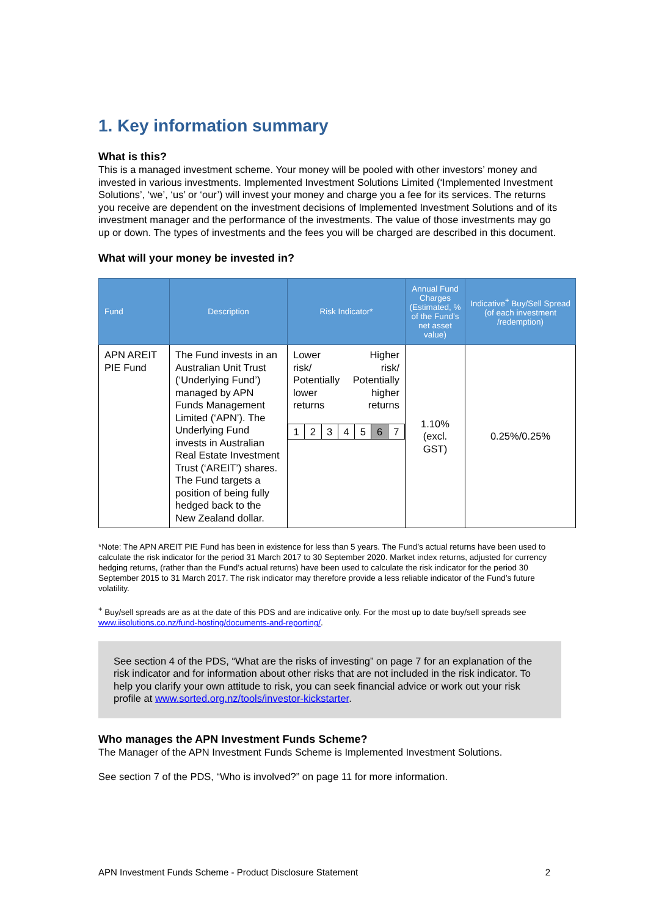1. Key information summary
What is this?
This is a managed investment scheme. Your money will be pooled with other investors’ money and invested in various investments. Implemented Investment Solutions Limited (‘Implemented Investment Solutions’, ‘we’, ‘us’ or ‘our’) will invest your money and charge you a fee for its services. The returns you receive are dependent on the investment decisions of Implemented Investment Solutions and of its investment manager and the performance of the investments. The value of those investments may go up or down. The types of investments and the fees you will be charged are described in this document.
What will your money be invested in?
| Fund | Description | Risk Indicator* | Annual Fund Charges (Estimated, % of the Fund’s net asset value) | Indicative<sup>+</sup> Buy/Sell Spread (of each investment /redemption) |
| --- | --- | --- | --- | --- |
| APN AREIT PIE Fund | The Fund invests in an Australian Unit Trust (‘Underlying Fund’) managed by APN Funds Management Limited (‘APN’). The Underlying Fund invests in Australian Real Estate Investment Trust (‘AREIT’) shares. The Fund targets a position of being fully hedged back to the New Zealand dollar. | Lower risk/ Potentially lower returns Higher risk/ Potentially higher returns / 1 / 2 / 3 / 4 / 5 / 6 / 7 / | 1.10% (excl. GST) | 0.25%/0.25% |
*Note: The APN AREIT PIE Fund has been in existence for less than 5 years. The Fund’s actual returns have been used to calculate the risk indicator for the period 31 March 2017 to 30 September 2020. Market index returns, adjusted for currency hedging returns, (rather than the Fund’s actual returns) have been used to calculate the risk indicator for the period 30 September 2015 to 31 March 2017. The risk indicator may therefore provide a less reliable indicator of the Fund’s future volatility.
<sup>+</sup> Buy/sell spreads are as at the date of this PDS and are indicative only. For the most up to date buy/sell spreads see www.iisolutions.co.nz/fund-hosting/documents-and-reporting/.
See section 4 of the PDS, “What are the risks of investing” on page 7 for an explanation of the risk indicator and for information about other risks that are not included in the risk indicator. To help you clarify your own attitude to risk, you can seek financial advice or work out your risk profile at www.sorted.org.nz/tools/investor-kickstarter.
Who manages the APN Investment Funds Scheme?
The Manager of the APN Investment Funds Scheme is Implemented Investment Solutions.
See section 7 of the PDS, “Who is involved?” on page 11 for more information.
APN Investment Funds Scheme - Product Disclosure Statement 2